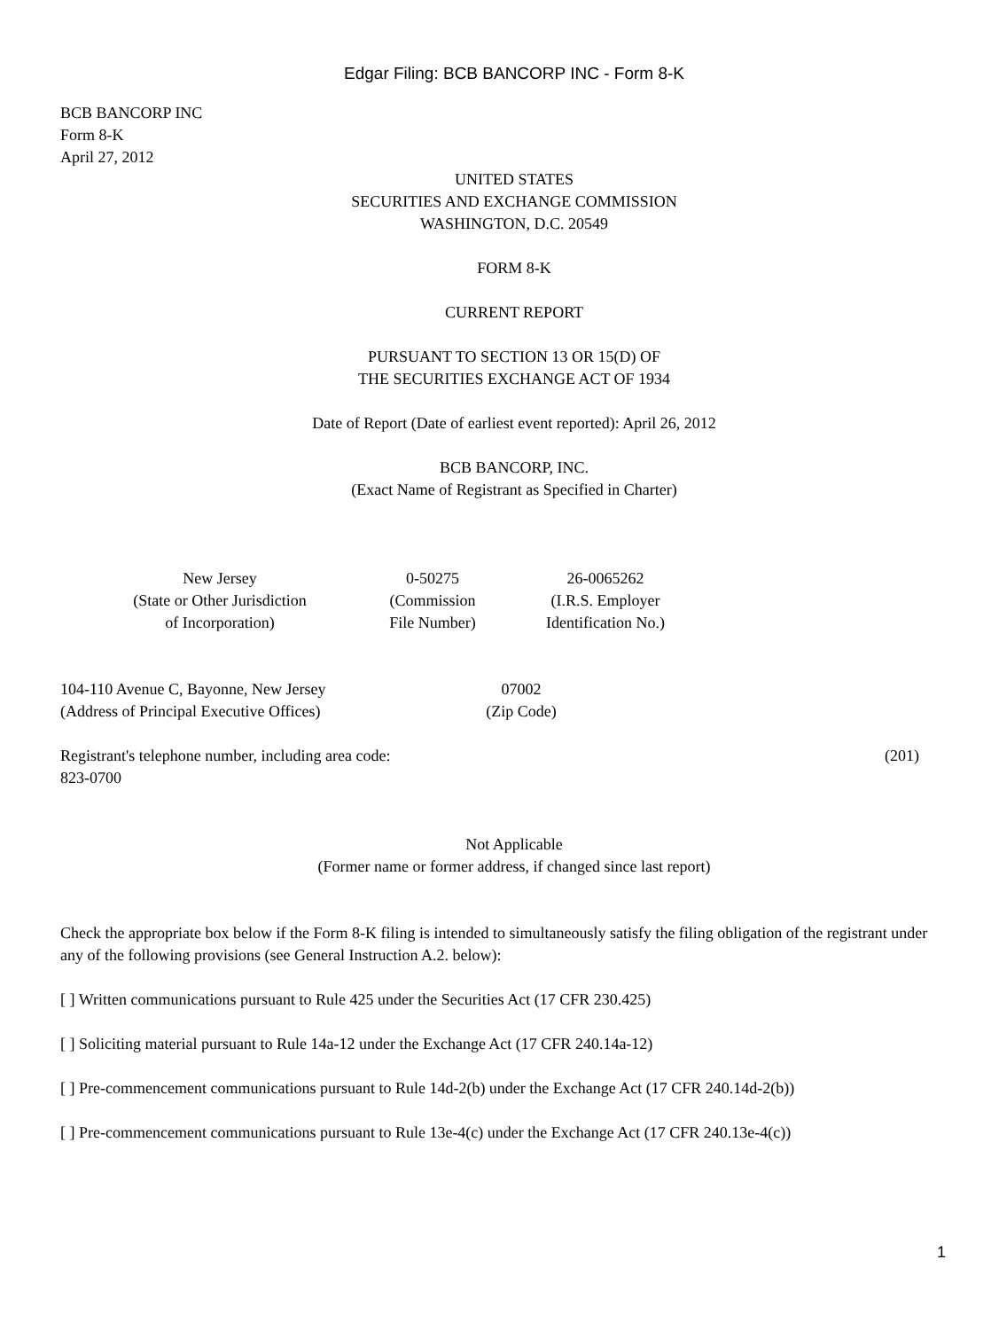Edgar Filing: BCB BANCORP INC - Form 8-K
BCB BANCORP INC
Form 8-K
April 27, 2012
UNITED STATES
SECURITIES AND EXCHANGE COMMISSION
WASHINGTON, D.C. 20549
FORM 8-K
CURRENT REPORT
PURSUANT TO SECTION 13 OR 15(D) OF
THE SECURITIES EXCHANGE ACT OF 1934
Date of Report (Date of earliest event reported): April 26, 2012
BCB BANCORP, INC.
(Exact Name of Registrant as Specified in Charter)
| New Jersey (State or Other Jurisdiction of Incorporation) | | 0-50275 (Commission File Number) | | 26-0065262 (I.R.S. Employer Identification No.) |
| 104-110 Avenue C, Bayonne, New Jersey (Address of Principal Executive Offices) | 07002 (Zip Code) |
| Registrant's telephone number, including area code: | (201) |
823-0700
Not Applicable
(Former name or former address, if changed since last report)
Check the appropriate box below if the Form 8-K filing is intended to simultaneously satisfy the filing obligation of the registrant under any of the following provisions (see General Instruction A.2. below):
[ ] Written communications pursuant to Rule 425 under the Securities Act (17 CFR 230.425)
[ ] Soliciting material pursuant to Rule 14a-12 under the Exchange Act (17 CFR 240.14a-12)
[ ] Pre-commencement communications pursuant to Rule 14d-2(b) under the Exchange Act (17 CFR 240.14d-2(b))
[ ] Pre-commencement communications pursuant to Rule 13e-4(c) under the Exchange Act (17 CFR 240.13e-4(c))
1